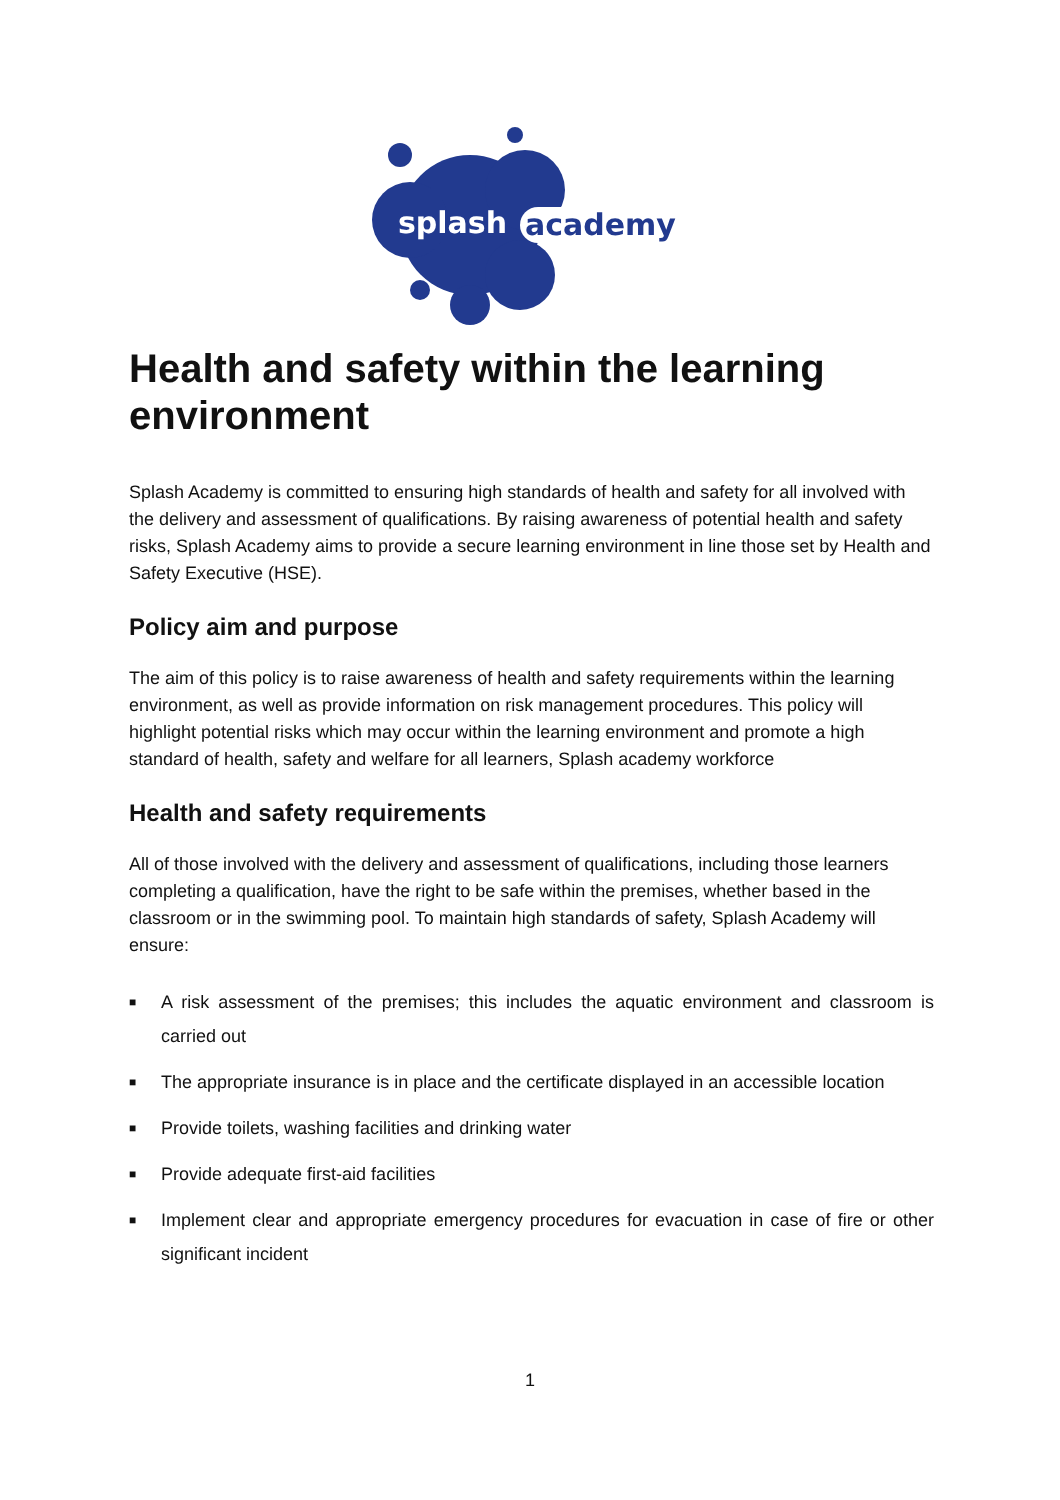splash
academy
Health and safety within the learning environment
Splash Academy is committed to ensuring high standards of health and safety for all involved with the delivery and assessment of qualifications. By raising awareness of potential health and safety risks, Splash Academy aims to provide a secure learning environment in line those set by Health and Safety Executive (HSE).
Policy aim and purpose
The aim of this policy is to raise awareness of health and safety requirements within the learning environment, as well as provide information on risk management procedures. This policy will highlight potential risks which may occur within the learning environment and promote a high standard of health, safety and welfare for all learners, Splash academy workforce
Health and safety requirements
All of those involved with the delivery and assessment of qualifications, including those learners completing a qualification, have the right to be safe within the premises, whether based in the classroom or in the swimming pool. To maintain high standards of safety, Splash Academy will ensure:
■ A risk assessment of the premises; this includes the aquatic environment and classroom is carried out
■ The appropriate insurance is in place and the certificate displayed in an accessible location
■ Provide toilets, washing facilities and drinking water
■ Provide adequate first-aid facilities
■ Implement clear and appropriate emergency procedures for evacuation in case of fire or other significant incident
1